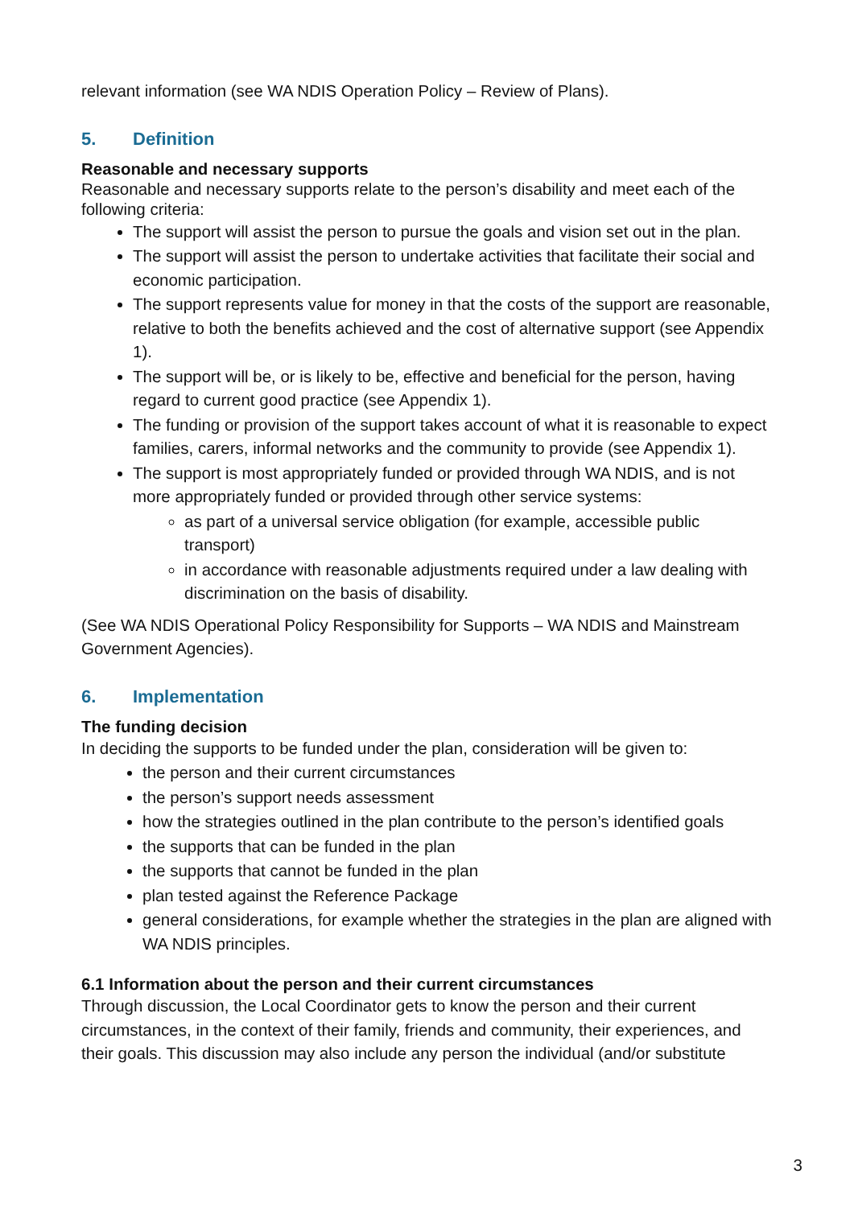relevant information (see WA NDIS Operation Policy – Review of Plans).
5. Definition
Reasonable and necessary supports
Reasonable and necessary supports relate to the person’s disability and meet each of the following criteria:
The support will assist the person to pursue the goals and vision set out in the plan.
The support will assist the person to undertake activities that facilitate their social and economic participation.
The support represents value for money in that the costs of the support are reasonable, relative to both the benefits achieved and the cost of alternative support (see Appendix 1).
The support will be, or is likely to be, effective and beneficial for the person, having regard to current good practice (see Appendix 1).
The funding or provision of the support takes account of what it is reasonable to expect families, carers, informal networks and the community to provide (see Appendix 1).
The support is most appropriately funded or provided through WA NDIS, and is not more appropriately funded or provided through other service systems:
as part of a universal service obligation (for example, accessible public transport)
in accordance with reasonable adjustments required under a law dealing with discrimination on the basis of disability.
(See WA NDIS Operational Policy Responsibility for Supports – WA NDIS and Mainstream Government Agencies).
6. Implementation
The funding decision
In deciding the supports to be funded under the plan, consideration will be given to:
the person and their current circumstances
the person’s support needs assessment
how the strategies outlined in the plan contribute to the person’s identified goals
the supports that can be funded in the plan
the supports that cannot be funded in the plan
plan tested against the Reference Package
general considerations, for example whether the strategies in the plan are aligned with WA NDIS principles.
6.1 Information about the person and their current circumstances
Through discussion, the Local Coordinator gets to know the person and their current circumstances, in the context of their family, friends and community, their experiences, and their goals. This discussion may also include any person the individual (and/or substitute
3